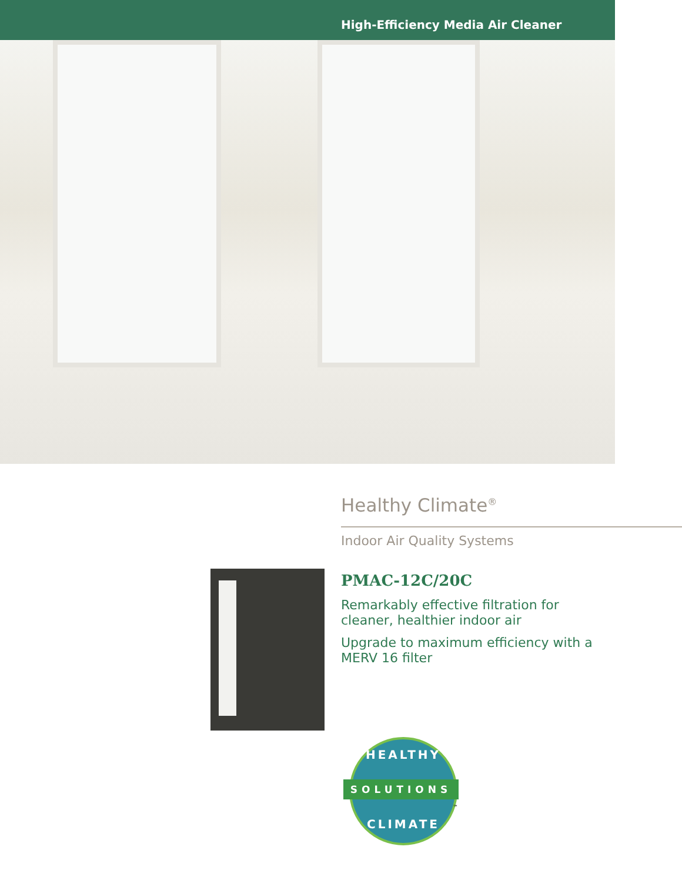High-Efficiency Media Air Cleaner
Healthy Climate<sup>®</sup>
Indoor Air Quality Systems
PMAC-12C/20C
Remarkably effective filtration for cleaner, healthier indoor air
Upgrade to maximum efficiency with a MERV 16 filter
HEALTHY
SOLUTIONS
CLIMATE
™